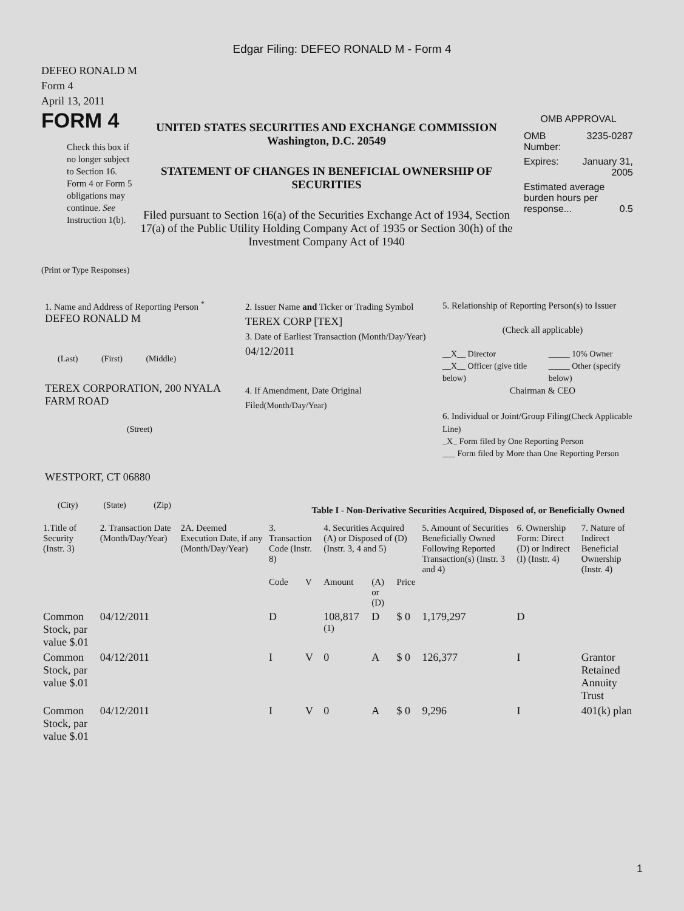Edgar Filing: DEFEO RONALD M - Form 4
DEFEO RONALD M
Form 4
April 13, 2011
FORM 4
Check this box if no longer subject to Section 16. Form 4 or Form 5 obligations may continue. See Instruction 1(b).
UNITED STATES SECURITIES AND EXCHANGE COMMISSION
Washington, D.C. 20549
STATEMENT OF CHANGES IN BENEFICIAL OWNERSHIP OF SECURITIES
Filed pursuant to Section 16(a) of the Securities Exchange Act of 1934, Section 17(a) of the Public Utility Holding Company Act of 1935 or Section 30(h) of the Investment Company Act of 1940
OMB APPROVAL
| OMB Number: | 3235-0287 |
| Expires: | January 31, 2005 |
| Estimated average burden hours per response... 0.5 | |
(Print or Type Responses)
1. Name and Address of Reporting Person <sup>*</sup>
DEFEO RONALD M
(Last) (First) (Middle)
TEREX CORPORATION, 200 NYALA FARM ROAD
(Street)
WESTPORT, CT 06880
(City) (State) (Zip)
2. Issuer Name and Ticker or Trading Symbol
TEREX CORP [TEX]
3. Date of Earliest Transaction (Month/Day/Year)
04/12/2011
4. If Amendment, Date Original Filed(Month/Day/Year)
5. Relationship of Reporting Person(s) to Issuer
(Check all applicable)
| __X__ Director | _____ 10% Owner |
| __X__ Officer (give title below) | _____ Other (specify below) |
Chairman & CEO
6. Individual or Joint/Group Filing(Check Applicable Line)
_X_ Form filed by One Reporting Person
___ Form filed by More than One Reporting Person
Table I - Non-Derivative Securities Acquired, Disposed of, or Beneficially Owned
| 1.Title of Security (Instr. 3) | 2. Transaction Date (Month/Day/Year) | 2A. Deemed Execution Date, if any (Month/Day/Year) | 3. Transaction Code (Instr. 8) | | 4. Securities Acquired (A) or Disposed of (D) (Instr. 3, 4 and 5) | | | 5. Amount of Securities Beneficially Owned Following Reported Transaction(s) (Instr. 3 and 4) | 6. Ownership Form: Direct (D) or Indirect (I) (Instr. 4) | 7. Nature of Indirect Beneficial Ownership (Instr. 4) |
| --- | --- | --- | --- | --- | --- | --- | --- | --- | --- | --- |
| | | | Code | V | Amount | (A) or (D) | Price | | | |
| Common Stock, par value $.01 | 04/12/2011 | | D | | 108,817 <sup>(1)</sup> | D | $ 0 | 1,179,297 | D | |
| Common Stock, par value $.01 | 04/12/2011 | | I | V | 0 | A | $ 0 | 126,377 | I | Grantor Retained Annuity Trust |
| Common Stock, par value $.01 | 04/12/2011 | | I | V | 0 | A | $ 0 | 9,296 | I | 401(k) plan |
1